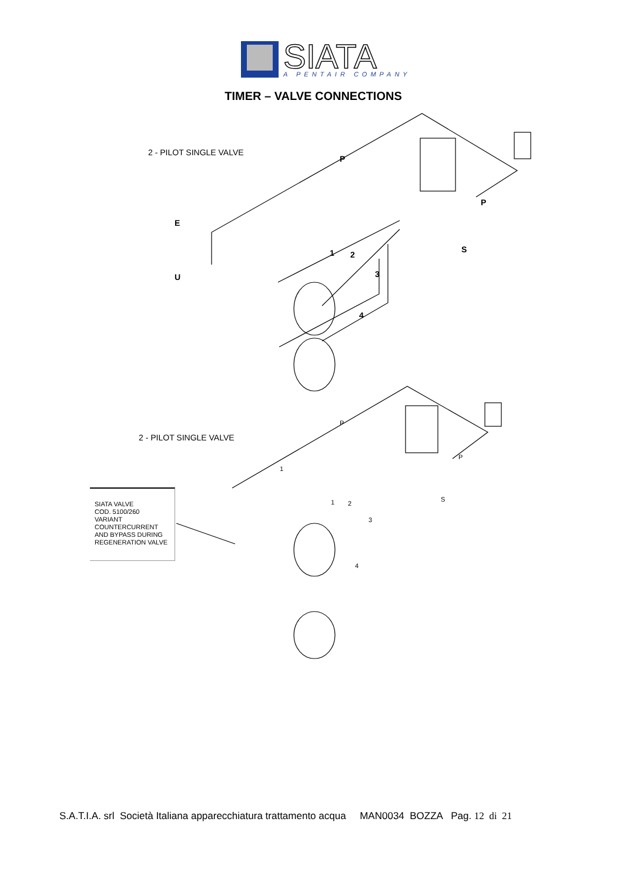SIATA
A PENTAIR COMPANY
TIMER – VALVE CONNECTIONS
2 - PILOT SINGLE VALVE
P
P
E
S
U
1 2
3
4
2 - PILOT SINGLE VALVE
P
P
1
1 2
S
3
4
SIATA VALVE
COD. 5100/260
VARIANT
COUNTERCURRENT
AND BYPASS DURING
REGENERATION VALVE
S.A.T.I.A. srl Società Italiana apparecchiatura trattamento acqua MAN0034 BOZZA Pag. 12 di 21